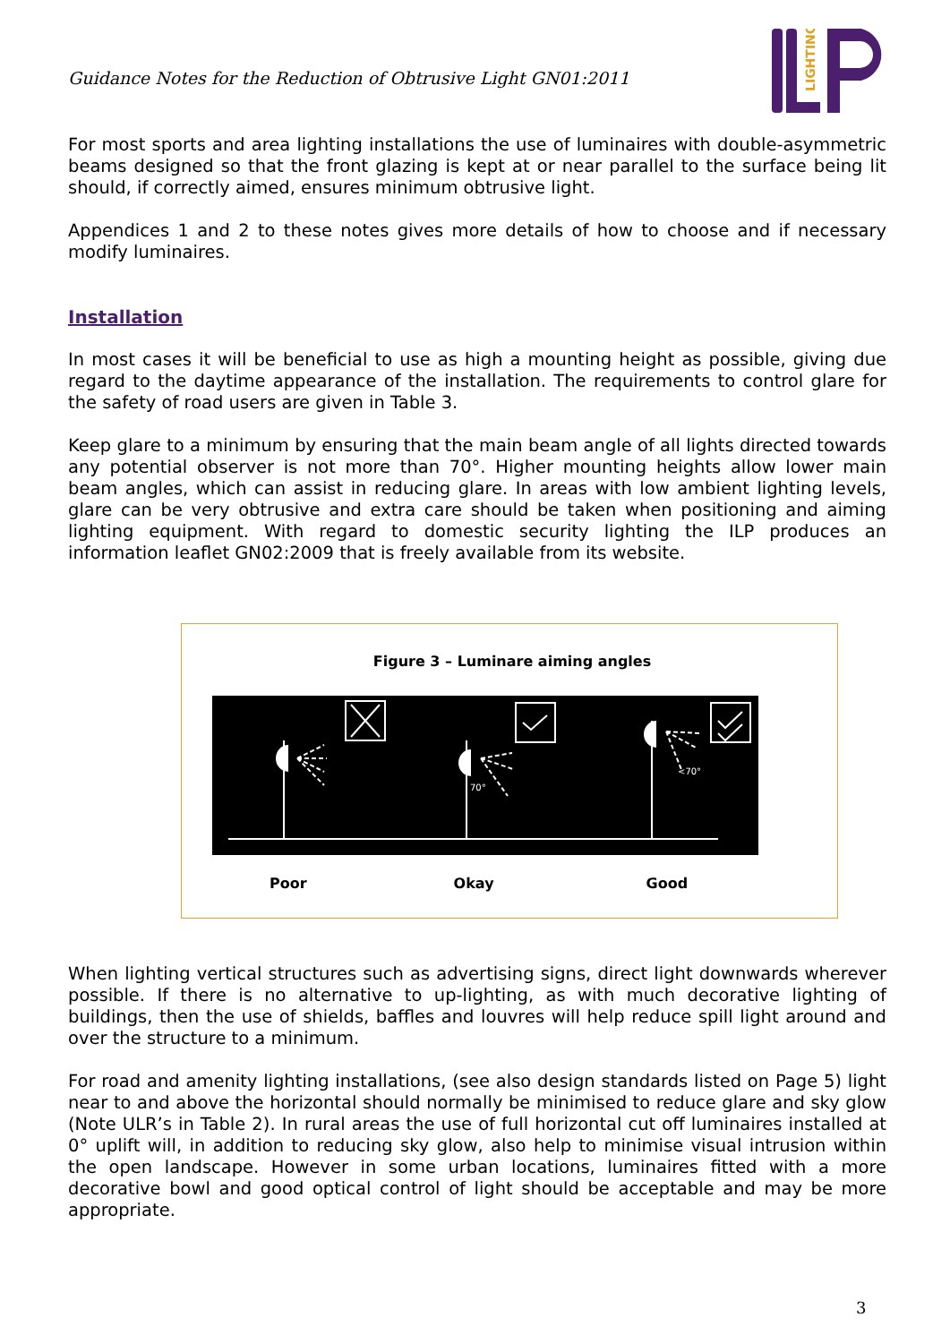Guidance Notes for the Reduction of Obtrusive Light GN01:2011
LIGHTING
For most sports and area lighting installations the use of luminaires with double-asymmetric beams designed so that the front glazing is kept at or near parallel to the surface being lit should, if correctly aimed, ensures minimum obtrusive light.
Appendices 1 and 2 to these notes gives more details of how to choose and if necessary modify luminaires.
Installation
In most cases it will be beneficial to use as high a mounting height as possible, giving due regard to the daytime appearance of the installation. The requirements to control glare for the safety of road users are given in Table 3.
Keep glare to a minimum by ensuring that the main beam angle of all lights directed towards any potential observer is not more than 70°. Higher mounting heights allow lower main beam angles, which can assist in reducing glare. In areas with low ambient lighting levels, glare can be very obtrusive and extra care should be taken when positioning and aiming lighting equipment. With regard to domestic security lighting the ILP produces an information leaflet GN02:2009 that is freely available from its website.
Figure 3 – Luminare aiming angles
70°
<70°
Poor Okay Good
When lighting vertical structures such as advertising signs, direct light downwards wherever possible. If there is no alternative to up-lighting, as with much decorative lighting of buildings, then the use of shields, baffles and louvres will help reduce spill light around and over the structure to a minimum.
For road and amenity lighting installations, (see also design standards listed on Page 5) light near to and above the horizontal should normally be minimised to reduce glare and sky glow (Note ULR’s in Table 2). In rural areas the use of full horizontal cut off luminaires installed at 0° uplift will, in addition to reducing sky glow, also help to minimise visual intrusion within the open landscape. However in some urban locations, luminaires fitted with a more decorative bowl and good optical control of light should be acceptable and may be more appropriate.
3